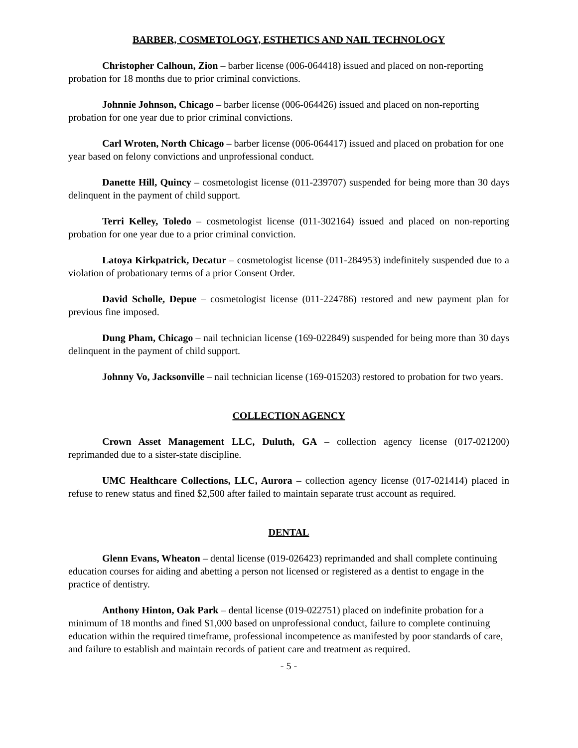BARBER, COSMETOLOGY, ESTHETICS AND NAIL TECHNOLOGY
Christopher Calhoun, Zion – barber license (006-064418) issued and placed on non-reporting probation for 18 months due to prior criminal convictions.
Johnnie Johnson, Chicago – barber license (006-064426) issued and placed on non-reporting probation for one year due to prior criminal convictions.
Carl Wroten, North Chicago – barber license (006-064417) issued and placed on probation for one year based on felony convictions and unprofessional conduct.
Danette Hill, Quincy – cosmetologist license (011-239707) suspended for being more than 30 days delinquent in the payment of child support.
Terri Kelley, Toledo – cosmetologist license (011-302164) issued and placed on non-reporting probation for one year due to a prior criminal conviction.
Latoya Kirkpatrick, Decatur – cosmetologist license (011-284953) indefinitely suspended due to a violation of probationary terms of a prior Consent Order.
David Scholle, Depue – cosmetologist license (011-224786) restored and new payment plan for previous fine imposed.
Dung Pham, Chicago – nail technician license (169-022849) suspended for being more than 30 days delinquent in the payment of child support.
Johnny Vo, Jacksonville – nail technician license (169-015203) restored to probation for two years.
COLLECTION AGENCY
Crown Asset Management LLC, Duluth, GA – collection agency license (017-021200) reprimanded due to a sister-state discipline.
UMC Healthcare Collections, LLC, Aurora – collection agency license (017-021414) placed in refuse to renew status and fined $2,500 after failed to maintain separate trust account as required.
DENTAL
Glenn Evans, Wheaton – dental license (019-026423) reprimanded and shall complete continuing education courses for aiding and abetting a person not licensed or registered as a dentist to engage in the practice of dentistry.
Anthony Hinton, Oak Park – dental license (019-022751) placed on indefinite probation for a minimum of 18 months and fined $1,000 based on unprofessional conduct, failure to complete continuing education within the required timeframe, professional incompetence as manifested by poor standards of care, and failure to establish and maintain records of patient care and treatment as required.
- 5 -